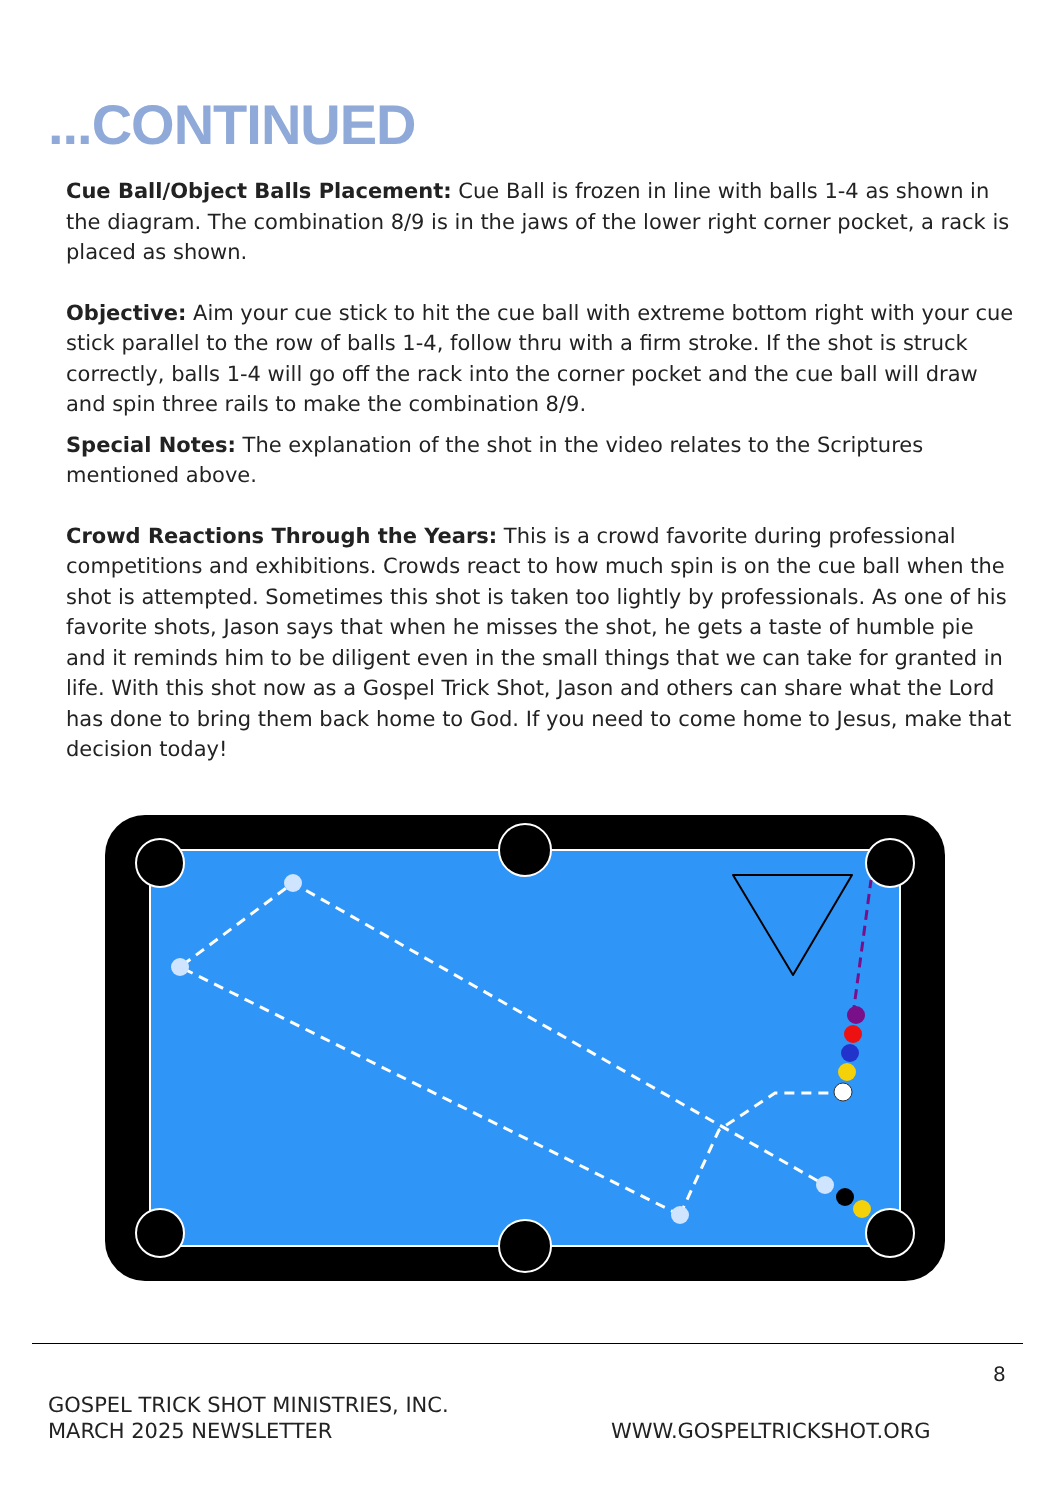...CONTINUED
Cue Ball/Object Balls Placement: Cue Ball is frozen in line with balls 1-4 as shown in the diagram. The combination 8/9 is in the jaws of the lower right corner pocket, a rack is placed as shown.
Objective: Aim your cue stick to hit the cue ball with extreme bottom right with your cue stick parallel to the row of balls 1-4, follow thru with a firm stroke. If the shot is struck correctly, balls 1-4 will go off the rack into the corner pocket and the cue ball will draw and spin three rails to make the combination 8/9.
Special Notes: The explanation of the shot in the video relates to the Scriptures mentioned above.
Crowd Reactions Through the Years: This is a crowd favorite during professional competitions and exhibitions. Crowds react to how much spin is on the cue ball when the shot is attempted. Sometimes this shot is taken too lightly by professionals. As one of his favorite shots, Jason says that when he misses the shot, he gets a taste of humble pie and it reminds him to be diligent even in the small things that we can take for granted in life. With this shot now as a Gospel Trick Shot, Jason and others can share what the Lord has done to bring them back home to God. If you need to come home to Jesus, make that decision today!
8
GOSPEL TRICK SHOT MINISTRIES, INC.
MARCH 2025 NEWSLETTER
WWW.GOSPELTRICKSHOT.ORG